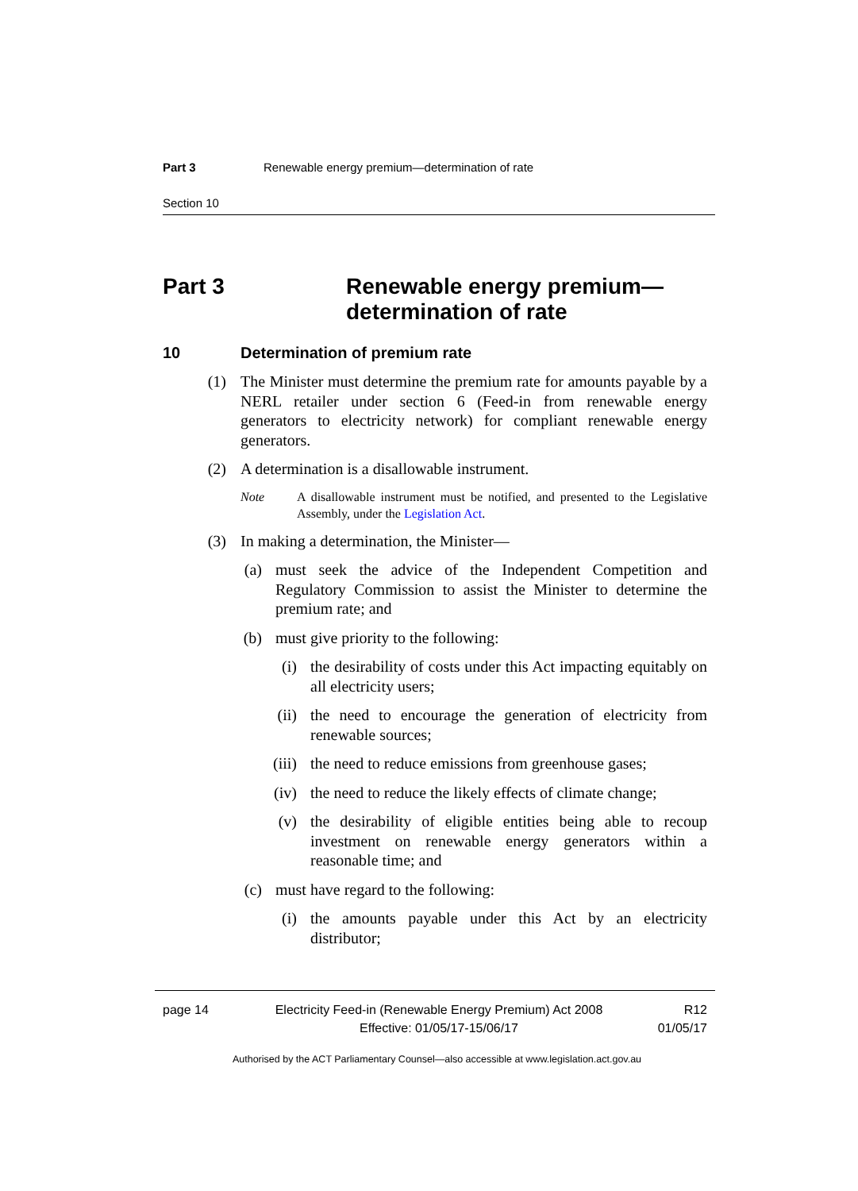Part 3 Renewable energy premium—determination of rate
Section 10
Part 3 Renewable energy premium—
determination of rate
10 Determination of premium rate
(1) The Minister must determine the premium rate for amounts payable by a NERL retailer under section 6 (Feed-in from renewable energy generators to electricity network) for compliant renewable energy generators.
(2) A determination is a disallowable instrument.
Note A disallowable instrument must be notified, and presented to the Legislative Assembly, under the Legislation Act.
(3) In making a determination, the Minister—
(a) must seek the advice of the Independent Competition and Regulatory Commission to assist the Minister to determine the premium rate; and
(b) must give priority to the following:
(i) the desirability of costs under this Act impacting equitably on all electricity users;
(ii) the need to encourage the generation of electricity from renewable sources;
(iii) the need to reduce emissions from greenhouse gases;
(iv) the need to reduce the likely effects of climate change;
(v) the desirability of eligible entities being able to recoup investment on renewable energy generators within a reasonable time; and
(c) must have regard to the following:
(i) the amounts payable under this Act by an electricity distributor;
page 14 Electricity Feed-in (Renewable Energy Premium) Act 2008
Effective: 01/05/17-15/06/17 R12
01/05/17
Authorised by the ACT Parliamentary Counsel—also accessible at www.legislation.act.gov.au